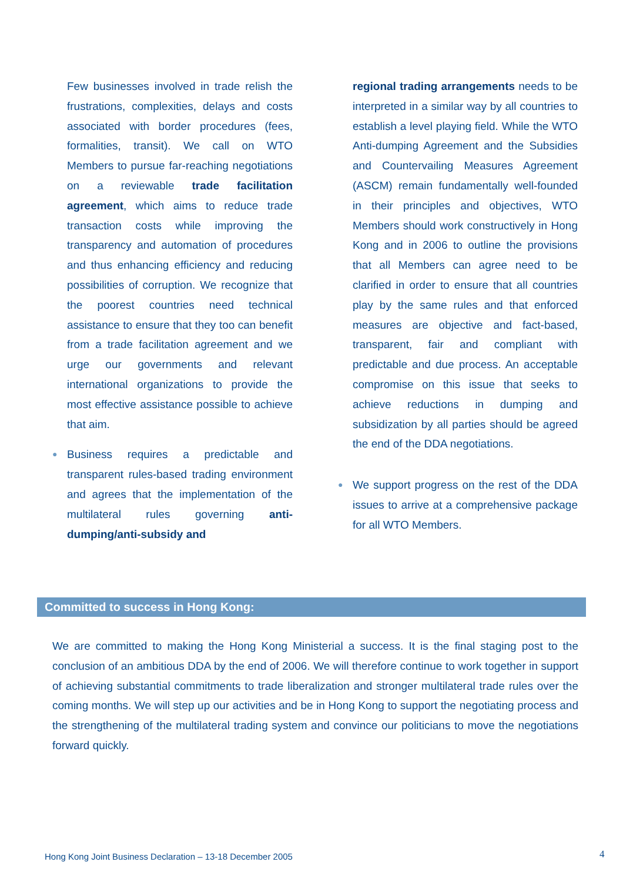Few businesses involved in trade relish the frustrations, complexities, delays and costs associated with border procedures (fees, formalities, transit). We call on WTO Members to pursue far-reaching negotiations on a reviewable trade facilitation agreement, which aims to reduce trade transaction costs while improving the transparency and automation of procedures and thus enhancing efficiency and reducing possibilities of corruption. We recognize that the poorest countries need technical assistance to ensure that they too can benefit from a trade facilitation agreement and we urge our governments and relevant international organizations to provide the most effective assistance possible to achieve that aim.
● Business requires a predictable and transparent rules-based trading environment and agrees that the implementation of the multilateral rules governing anti-dumping/anti-subsidy and
regional trading arrangements needs to be interpreted in a similar way by all countries to establish a level playing field. While the WTO Anti-dumping Agreement and the Subsidies and Countervailing Measures Agreement (ASCM) remain fundamentally well-founded in their principles and objectives, WTO Members should work constructively in Hong Kong and in 2006 to outline the provisions that all Members can agree need to be clarified in order to ensure that all countries play by the same rules and that enforced measures are objective and fact-based, transparent, fair and compliant with predictable and due process. An acceptable compromise on this issue that seeks to achieve reductions in dumping and subsidization by all parties should be agreed the end of the DDA negotiations.
● We support progress on the rest of the DDA issues to arrive at a comprehensive package for all WTO Members.
Committed to success in Hong Kong:
We are committed to making the Hong Kong Ministerial a success. It is the final staging post to the conclusion of an ambitious DDA by the end of 2006. We will therefore continue to work together in support of achieving substantial commitments to trade liberalization and stronger multilateral trade rules over the coming months. We will step up our activities and be in Hong Kong to support the negotiating process and the strengthening of the multilateral trading system and convince our politicians to move the negotiations forward quickly.
Hong Kong Joint Business Declaration – 13-18 December 2005
4